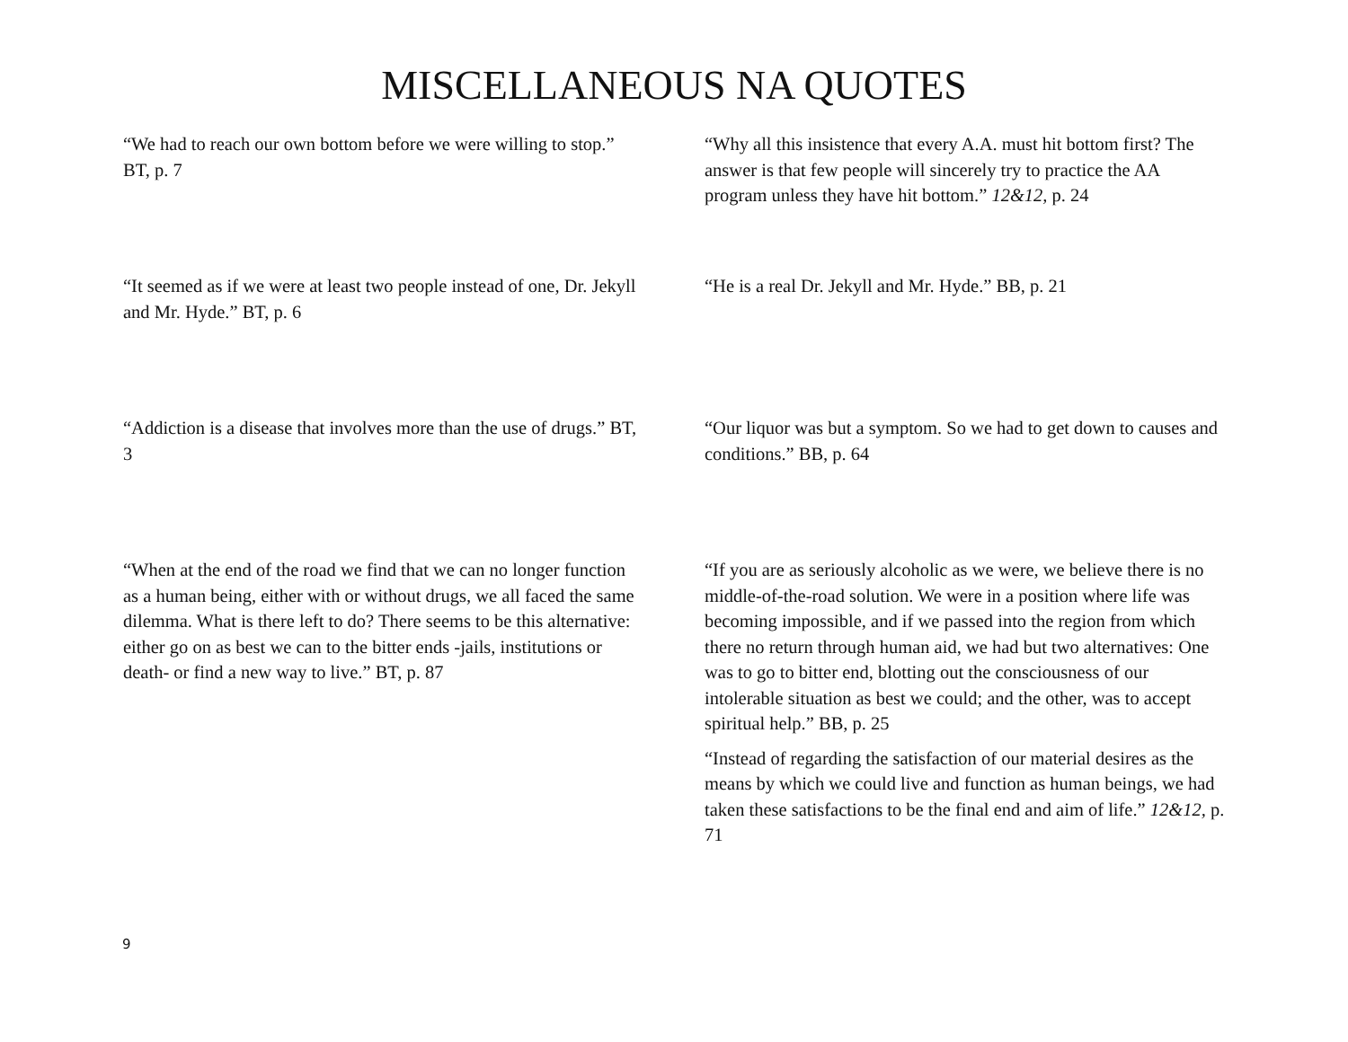MISCELLANEOUS NA QUOTES
“We had to reach our own bottom before we were willing to stop.” BT, p. 7
“Why all this insistence that every A.A. must hit bottom first? The answer is that few people will sincerely try to practice the AA program unless they have hit bottom.” 12&12, p. 24
“It seemed as if we were at least two people instead of one, Dr. Jekyll and Mr. Hyde.” BT, p. 6
“He is a real Dr. Jekyll and Mr. Hyde.” BB, p. 21
“Addiction is a disease that involves more than the use of drugs.” BT, 3
“Our liquor was but a symptom. So we had to get down to causes and conditions.” BB, p. 64
“When at the end of the road we find that we can no longer function as a human being, either with or without drugs, we all faced the same dilemma. What is there left to do? There seems to be this alternative: either go on as best we can to the bitter ends -jails, institutions or death- or find a new way to live.” BT, p. 87
“If you are as seriously alcoholic as we were, we believe there is no middle-of-the-road solution. We were in a position where life was becoming impossible, and if we passed into the region from which there no return through human aid, we had but two alternatives: One was to go to bitter end, blotting out the consciousness of our intolerable situation as best we could; and the other, was to accept spiritual help.” BB, p. 25
“Instead of regarding the satisfaction of our material desires as the means by which we could live and function as human beings, we had taken these satisfactions to be the final end and aim of life.” 12&12, p. 71
9